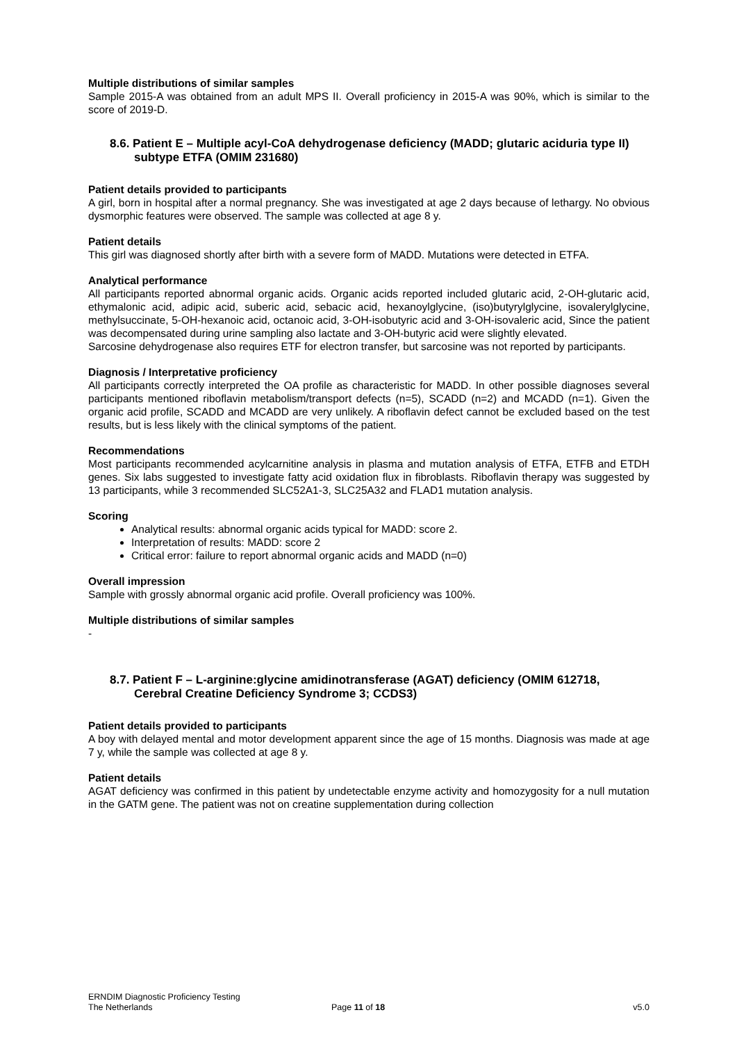Multiple distributions of similar samples
Sample 2015-A was obtained from an adult MPS II. Overall proficiency in 2015-A was 90%, which is similar to the score of 2019-D.
8.6. Patient E – Multiple acyl-CoA dehydrogenase deficiency (MADD; glutaric aciduria type II) subtype ETFA (OMIM 231680)
Patient details provided to participants
A girl, born in hospital after a normal pregnancy. She was investigated at age 2 days because of lethargy. No obvious dysmorphic features were observed. The sample was collected at age 8 y.
Patient details
This girl was diagnosed shortly after birth with a severe form of MADD. Mutations were detected in ETFA.
Analytical performance
All participants reported abnormal organic acids. Organic acids reported included glutaric acid, 2-OH-glutaric acid, ethymalonic acid, adipic acid, suberic acid, sebacic acid, hexanoylglycine, (iso)butyrylglycine, isovalerylglycine, methylsuccinate, 5-OH-hexanoic acid, octanoic acid, 3-OH-isobutyric acid and 3-OH-isovaleric acid, Since the patient was decompensated during urine sampling also lactate and 3-OH-butyric acid were slightly elevated.
Sarcosine dehydrogenase also requires ETF for electron transfer, but sarcosine was not reported by participants.
Diagnosis / Interpretative proficiency
All participants correctly interpreted the OA profile as characteristic for MADD. In other possible diagnoses several participants mentioned riboflavin metabolism/transport defects (n=5), SCADD (n=2) and MCADD (n=1). Given the organic acid profile, SCADD and MCADD are very unlikely. A riboflavin defect cannot be excluded based on the test results, but is less likely with the clinical symptoms of the patient.
Recommendations
Most participants recommended acylcarnitine analysis in plasma and mutation analysis of ETFA, ETFB and ETDH genes. Six labs suggested to investigate fatty acid oxidation flux in fibroblasts. Riboflavin therapy was suggested by 13 participants, while 3 recommended SLC52A1-3, SLC25A32 and FLAD1 mutation analysis.
Scoring
Analytical results: abnormal organic acids typical for MADD: score 2.
Interpretation of results: MADD: score 2
Critical error: failure to report abnormal organic acids and MADD (n=0)
Overall impression
Sample with grossly abnormal organic acid profile. Overall proficiency was 100%.
Multiple distributions of similar samples
-
8.7. Patient F – L-arginine:glycine amidinotransferase (AGAT) deficiency (OMIM 612718, Cerebral Creatine Deficiency Syndrome 3; CCDS3)
Patient details provided to participants
A boy with delayed mental and motor development apparent since the age of 15 months. Diagnosis was made at age 7 y, while the sample was collected at age 8 y.
Patient details
AGAT deficiency was confirmed in this patient by undetectable enzyme activity and homozygosity for a null mutation in the GATM gene. The patient was not on creatine supplementation during collection
ERNDIM Diagnostic Proficiency Testing
The Netherlands Page 11 of 18 v5.0